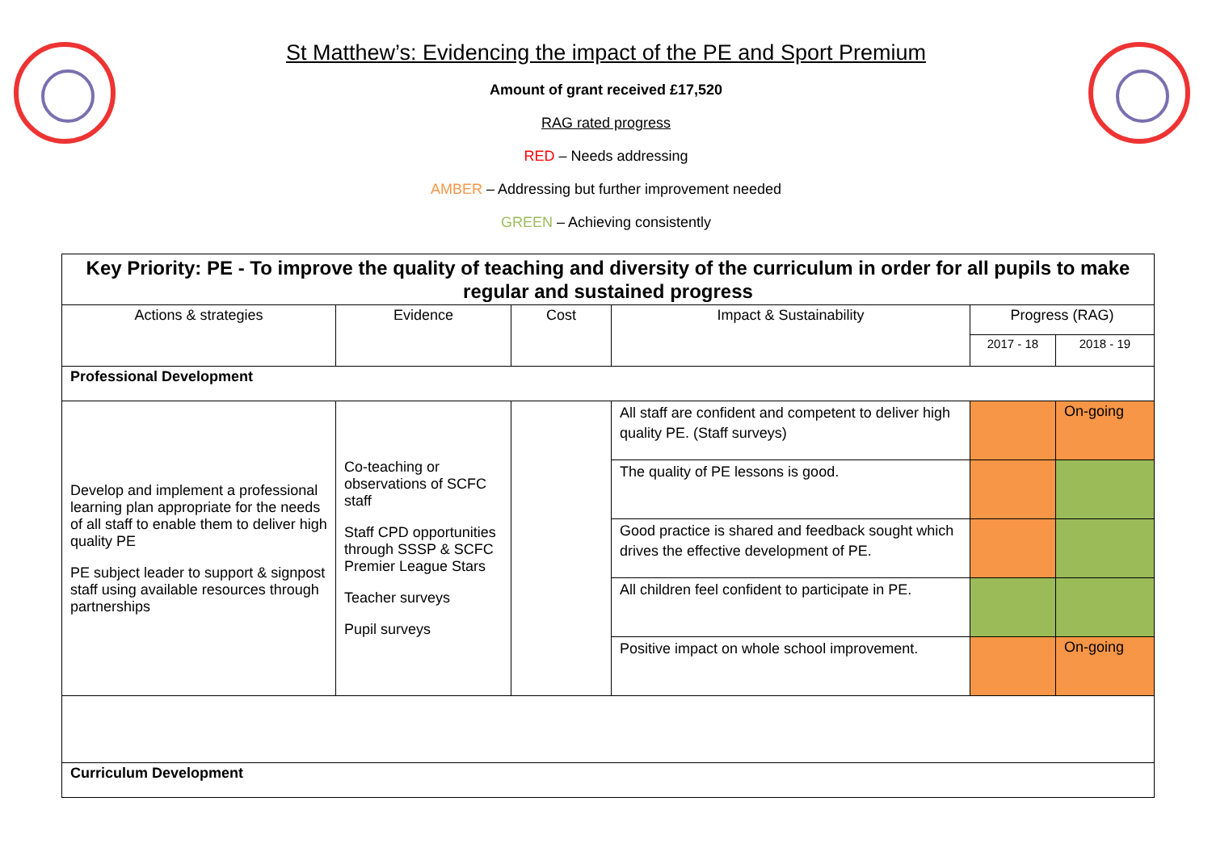St Matthew’s: Evidencing the impact of the PE and Sport Premium
Amount of grant received £17,520
RAG rated progress
RED – Needs addressing
AMBER – Addressing but further improvement needed
GREEN – Achieving consistently
| Key Priority: PE - To improve the quality of teaching and diversity of the curriculum in order for all pupils to make regular and sustained progress | | | | | |
| Actions & strategies | Evidence | Cost | Impact & Sustainability | Progress (RAG) | |
| | | | | 2017 - 18 | 2018 - 19 |
| Professional Development | | | | | |
| Develop and implement a professional learning plan appropriate for the needs of all staff to enable them to deliver high quality PE PE subject leader to support & signpost staff using available resources through partnerships | Co-teaching or observations of SCFC staff Staff CPD opportunities through SSSP & SCFC Premier League Stars Teacher surveys Pupil surveys | | All staff are confident and competent to deliver high quality PE. (Staff surveys) | | On-going |
| | | | The quality of PE lessons is good. | | |
| | | | Good practice is shared and feedback sought which drives the effective development of PE. | | |
| | | | All children feel confident to participate in PE. | | |
| | | | Positive impact on whole school improvement. | | On-going |
| Curriculum Development | | | | | |